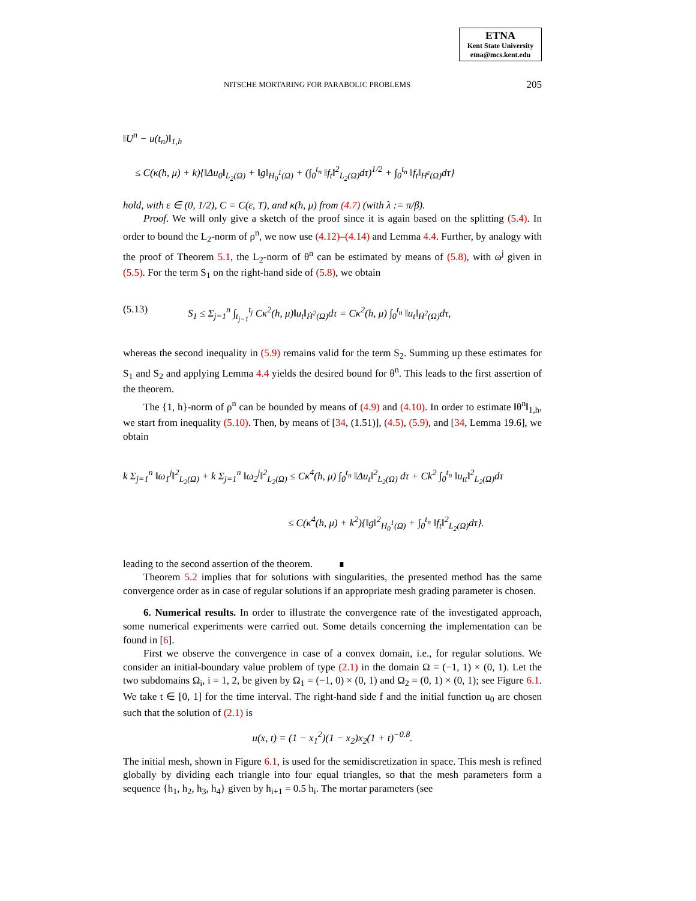ETNA
Kent State University
etna@mcs.kent.edu
NITSCHE MORTARING FOR PARABOLIC PROBLEMS 205
‖U<sup>n</sup> − u(t<sub>n</sub>)‖<sub>1,h</sub>
≤ C(κ(h, μ) + k){‖Δu<sub>0</sub>‖<sub>L<sub>2</sub>(Ω)</sub> + ‖g‖<sub>H<sub>0</sub><sup>1</sup>(Ω)</sub> + (∫<sub>0</sub><sup>t<sub>n</sub></sup> ‖f<sub>t</sub>‖<sup>2</sup><sub>L<sub>2</sub>(Ω)</sub>dτ)<sup>1/2</sup> + ∫<sub>0</sub><sup>t<sub>n</sub></sup> ‖f<sub>t</sub>‖<sub>H<sup>ε</sup>(Ω)</sub>dτ}
hold, with ε ∈ (0, 1/2), C = C(ε, T), and κ(h, μ) from (4.7) (with λ := π/β).
Proof. We will only give a sketch of the proof since it is again based on the splitting (5.4). In order to bound the L<sub>2</sub>-norm of ρ<sup>n</sup>, we now use (4.12)–(4.14) and Lemma 4.4. Further, by analogy with the proof of Theorem 5.1, the L<sub>2</sub>-norm of θ<sup>n</sup> can be estimated by means of (5.8), with ω<sup>j</sup> given in (5.5). For the term S<sub>1</sub> on the right-hand side of (5.8), we obtain
(5.13) S<sub>1</sub> ≤ Σ<sub>j=1</sub><sup>n</sup> ∫<sub>t<sub>j−1</sub></sub><sup>t<sub>j</sub></sup> Cκ<sup>2</sup>(h, μ)‖u<sub>t</sub>‖<sub>Ḣ<sup>2</sup>(Ω)</sub>dτ = Cκ<sup>2</sup>(h, μ) ∫<sub>0</sub><sup>t<sub>n</sub></sup> ‖u<sub>t</sub>‖<sub>Ḣ<sup>2</sup>(Ω)</sub>dτ,
whereas the second inequality in (5.9) remains valid for the term S<sub>2</sub>. Summing up these estimates for S<sub>1</sub> and S<sub>2</sub> and applying Lemma 4.4 yields the desired bound for θ<sup>n</sup>. This leads to the first assertion of the theorem.
The {1, h}-norm of ρ<sup>n</sup> can be bounded by means of (4.9) and (4.10). In order to estimate ‖θ<sup>n</sup>‖<sub>1,h</sub>, we start from inequality (5.10). Then, by means of [34, (1.51)], (4.5), (5.9), and [34, Lemma 19.6], we obtain
k Σ<sub>j=1</sub><sup>n</sup> ‖ω<sub>1</sub><sup>j</sup>‖<sup>2</sup><sub>L<sub>2</sub>(Ω)</sub> + k Σ<sub>j=1</sub><sup>n</sup> ‖ω<sub>2</sub><sup>j</sup>‖<sup>2</sup><sub>L<sub>2</sub>(Ω)</sub> ≤ Cκ<sup>4</sup>(h, μ) ∫<sub>0</sub><sup>t<sub>n</sub></sup> ‖Δu<sub>t</sub>‖<sup>2</sup><sub>L<sub>2</sub>(Ω)</sub> dτ + Ck<sup>2</sup> ∫<sub>0</sub><sup>t<sub>n</sub></sup> ‖u<sub>tt</sub>‖<sup>2</sup><sub>L<sub>2</sub>(Ω)</sub>dτ
≤ C(κ<sup>4</sup>(h, μ) + k<sup>2</sup>){‖g‖<sup>2</sup><sub>H<sub>0</sub><sup>1</sup>(Ω)</sub> + ∫<sub>0</sub><sup>t<sub>n</sub></sup> ‖f<sub>t</sub>‖<sup>2</sup><sub>L<sub>2</sub>(Ω)</sub>dτ}.
leading to the second assertion of the theorem. ∎
Theorem 5.2 implies that for solutions with singularities, the presented method has the same convergence order as in case of regular solutions if an appropriate mesh grading parameter is chosen.
6. Numerical results. In order to illustrate the convergence rate of the investigated approach, some numerical experiments were carried out. Some details concerning the implementation can be found in [6].
First we observe the convergence in case of a convex domain, i.e., for regular solutions. We consider an initial-boundary value problem of type (2.1) in the domain Ω = (−1, 1) × (0, 1). Let the two subdomains Ω<sub>i</sub>, i = 1, 2, be given by Ω<sub>1</sub> = (−1, 0) × (0, 1) and Ω<sub>2</sub> = (0, 1) × (0, 1); see Figure 6.1. We take t ∈ [0, 1] for the time interval. The right-hand side f and the initial function u<sub>0</sub> are chosen such that the solution of (2.1) is
u(x, t) = (1 − x<sub>1</sub><sup>2</sup>)(1 − x<sub>2</sub>)x<sub>2</sub>(1 + t)<sup>−0.8</sup>.
The initial mesh, shown in Figure 6.1, is used for the semidiscretization in space. This mesh is refined globally by dividing each triangle into four equal triangles, so that the mesh parameters form a sequence {h<sub>1</sub>, h<sub>2</sub>, h<sub>3</sub>, h<sub>4</sub>} given by h<sub>i+1</sub> = 0.5 h<sub>i</sub>. The mortar parameters (see